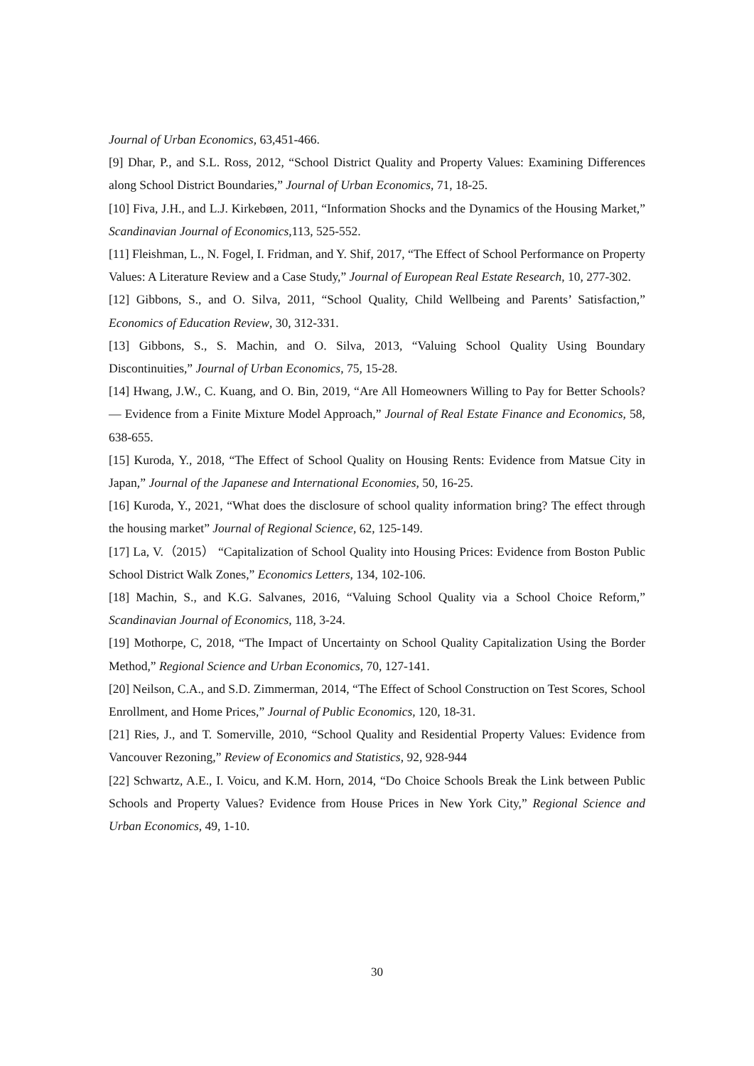Journal of Urban Economics, 63,451-466.
[9] Dhar, P., and S.L. Ross, 2012, “School District Quality and Property Values: Examining Differences along School District Boundaries,” Journal of Urban Economics, 71, 18-25.
[10] Fiva, J.H., and L.J. Kirkebøen, 2011, “Information Shocks and the Dynamics of the Housing Market,” Scandinavian Journal of Economics,113, 525-552.
[11] Fleishman, L., N. Fogel, I. Fridman, and Y. Shif, 2017, “The Effect of School Performance on Property Values: A Literature Review and a Case Study,” Journal of European Real Estate Research, 10, 277-302.
[12] Gibbons, S., and O. Silva, 2011, “School Quality, Child Wellbeing and Parents’ Satisfaction,” Economics of Education Review, 30, 312-331.
[13] Gibbons, S., S. Machin, and O. Silva, 2013, “Valuing School Quality Using Boundary Discontinuities,” Journal of Urban Economics, 75, 15-28.
[14] Hwang, J.W., C. Kuang, and O. Bin, 2019, “Are All Homeowners Willing to Pay for Better Schools? — Evidence from a Finite Mixture Model Approach,” Journal of Real Estate Finance and Economics, 58, 638-655.
[15] Kuroda, Y., 2018, “The Effect of School Quality on Housing Rents: Evidence from Matsue City in Japan,” Journal of the Japanese and International Economies, 50, 16-25.
[16] Kuroda, Y., 2021, “What does the disclosure of school quality information bring? The effect through the housing market” Journal of Regional Science, 62, 125-149.
[17] La, V.（2015） “Capitalization of School Quality into Housing Prices: Evidence from Boston Public School District Walk Zones,” Economics Letters, 134, 102-106.
[18] Machin, S., and K.G. Salvanes, 2016, “Valuing School Quality via a School Choice Reform,” Scandinavian Journal of Economics, 118, 3-24.
[19] Mothorpe, C, 2018, “The Impact of Uncertainty on School Quality Capitalization Using the Border Method,” Regional Science and Urban Economics, 70, 127-141.
[20] Neilson, C.A., and S.D. Zimmerman, 2014, “The Effect of School Construction on Test Scores, School Enrollment, and Home Prices,” Journal of Public Economics, 120, 18-31.
[21] Ries, J., and T. Somerville, 2010, “School Quality and Residential Property Values: Evidence from Vancouver Rezoning,” Review of Economics and Statistics, 92, 928-944
[22] Schwartz, A.E., I. Voicu, and K.M. Horn, 2014, “Do Choice Schools Break the Link between Public Schools and Property Values? Evidence from House Prices in New York City,” Regional Science and Urban Economics, 49, 1-10.
30